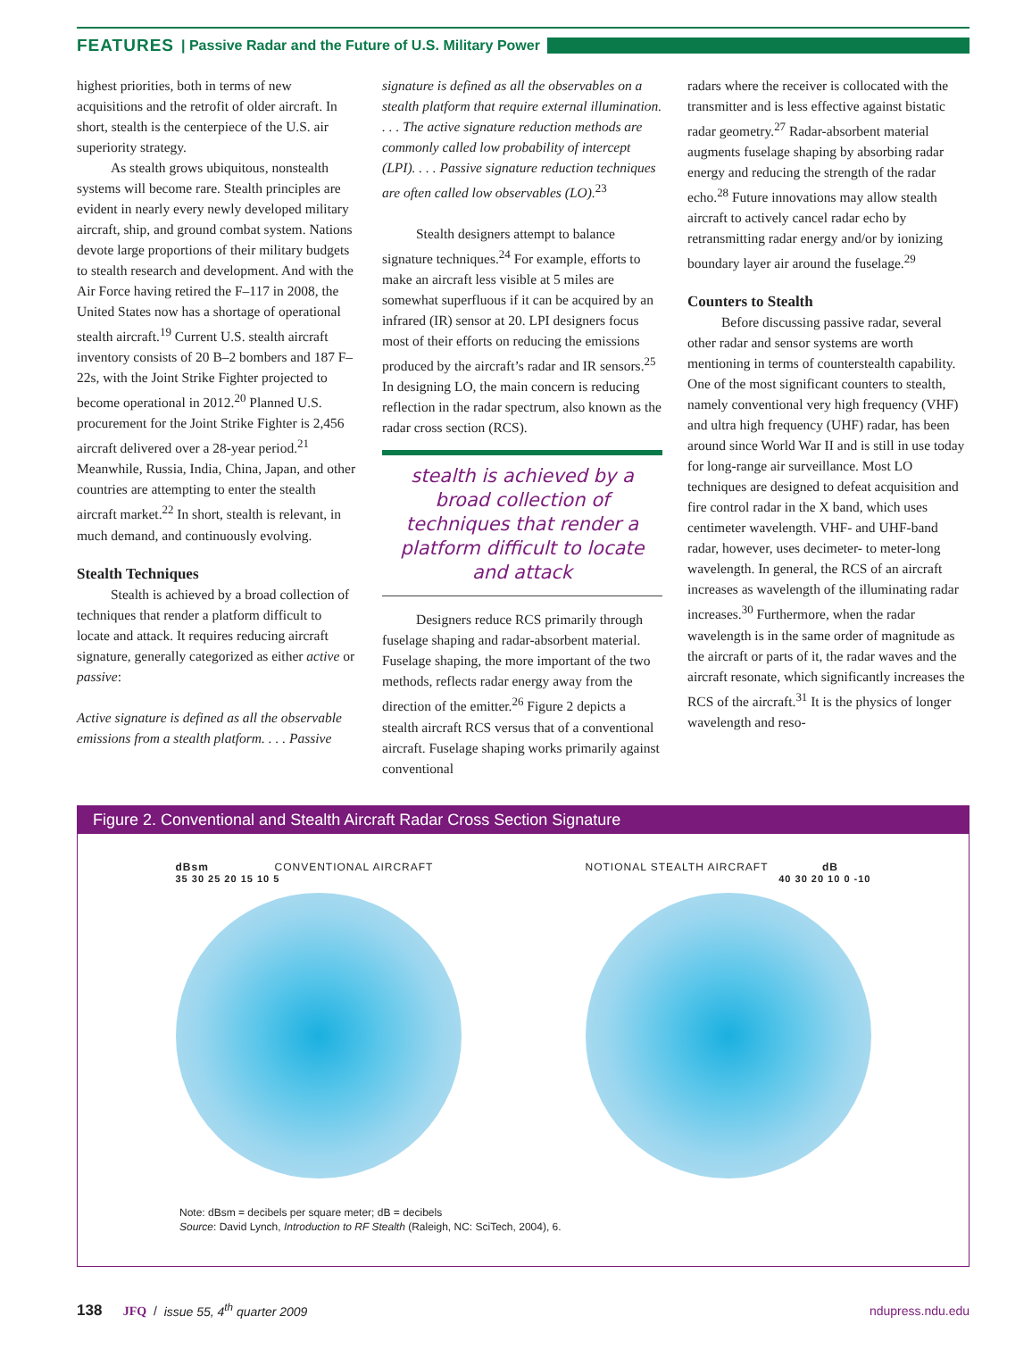FEATURES | Passive Radar and the Future of U.S. Military Power
highest priorities, both in terms of new acquisitions and the retrofit of older aircraft. In short, stealth is the centerpiece of the U.S. air superiority strategy.
As stealth grows ubiquitous, nonstealth systems will become rare. Stealth principles are evident in nearly every newly developed military aircraft, ship, and ground combat system. Nations devote large proportions of their military budgets to stealth research and development. And with the Air Force having retired the F–117 in 2008, the United States now has a shortage of operational stealth aircraft.<sup>19</sup> Current U.S. stealth aircraft inventory consists of 20 B–2 bombers and 187 F–22s, with the Joint Strike Fighter projected to become operational in 2012.<sup>20</sup> Planned U.S. procurement for the Joint Strike Fighter is 2,456 aircraft delivered over a 28-year period.<sup>21</sup> Meanwhile, Russia, India, China, Japan, and other countries are attempting to enter the stealth aircraft market.<sup>22</sup> In short, stealth is relevant, in much demand, and continuously evolving.
Stealth Techniques
Stealth is achieved by a broad collection of techniques that render a platform difficult to locate and attack. It requires reducing aircraft signature, generally categorized as either active or passive:
Active signature is defined as all the observable emissions from a stealth platform. . . . Passive
signature is defined as all the observables on a stealth platform that require external illumination. . . . The active signature reduction methods are commonly called low probability of intercept (LPI). . . . Passive signature reduction techniques are often called low observables (LO).<sup>23</sup>
Stealth designers attempt to balance signature techniques.<sup>24</sup> For example, efforts to make an aircraft less visible at 5 miles are somewhat superfluous if it can be acquired by an infrared (IR) sensor at 20. LPI designers focus most of their efforts on reducing the emissions produced by the aircraft’s radar and IR sensors.<sup>25</sup> In designing LO, the main concern is reducing reflection in the radar spectrum, also known as the radar cross section (RCS).
stealth is achieved by a broad collection of techniques that render a platform difficult to locate and attack
Designers reduce RCS primarily through fuselage shaping and radar-absorbent material. Fuselage shaping, the more important of the two methods, reflects radar energy away from the direction of the emitter.<sup>26</sup> Figure 2 depicts a stealth aircraft RCS versus that of a conventional aircraft. Fuselage shaping works primarily against conventional
radars where the receiver is collocated with the transmitter and is less effective against bistatic radar geometry.<sup>27</sup> Radar-absorbent material augments fuselage shaping by absorbing radar energy and reducing the strength of the radar echo.<sup>28</sup> Future innovations may allow stealth aircraft to actively cancel radar echo by retransmitting radar energy and/or by ionizing boundary layer air around the fuselage.<sup>29</sup>
Counters to Stealth
Before discussing passive radar, several other radar and sensor systems are worth mentioning in terms of counterstealth capability. One of the most significant counters to stealth, namely conventional very high frequency (VHF) and ultra high frequency (UHF) radar, has been around since World War II and is still in use today for long-range air surveillance. Most LO techniques are designed to defeat acquisition and fire control radar in the X band, which uses centimeter wavelength. VHF- and UHF-band radar, however, uses decimeter- to meter-long wavelength. In general, the RCS of an aircraft increases as wavelength of the illuminating radar increases.<sup>30</sup> Furthermore, when the radar wavelength is in the same order of magnitude as the aircraft or parts of it, the radar waves and the aircraft resonate, which significantly increases the RCS of the aircraft.<sup>31</sup> It is the physics of longer wavelength and reso-
Figure 2. Conventional and Stealth Aircraft Radar Cross Section Signature
dBsm CONVENTIONAL AIRCRAFT
35 30 25 20 15 10 5
NOTIONAL STEALTH AIRCRAFT dB
40 30 20 10 0 -10
Note: dBsm = decibels per square meter; dB = decibels
Source: David Lynch, Introduction to RF Stealth (Raleigh, NC: SciTech, 2004), 6.
138 JFQ / issue 55, 4<sup>th</sup> quarter 2009 ndupress.ndu.edu